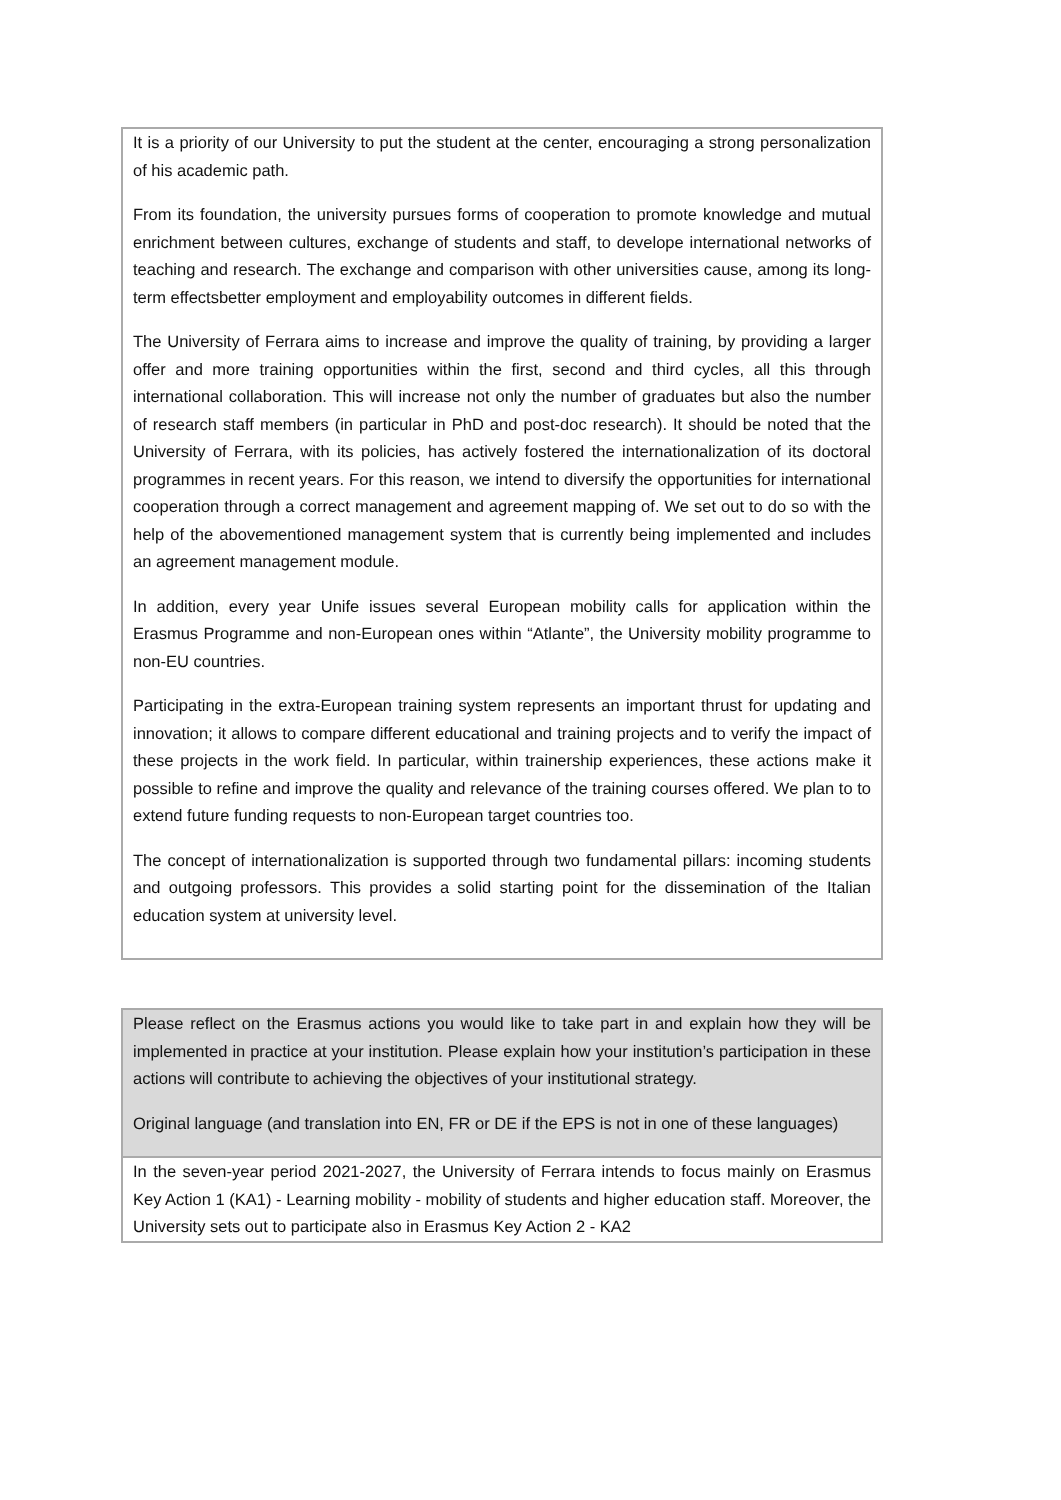It is a priority of our University to put the student at the center, encouraging a strong personalization of his academic path.
From its foundation, the university pursues forms of cooperation to promote knowledge and mutual enrichment between cultures, exchange of students and staff, to develope international networks of teaching and research. The exchange and comparison with other universities cause, among its long-term effectsbetter employment and employability outcomes in different fields.
The University of Ferrara aims to increase and improve the quality of training, by providing a larger offer and more training opportunities within the first, second and third cycles, all this through international collaboration. This will increase not only the number of graduates but also the number of research staff members (in particular in PhD and post-doc research). It should be noted that the University of Ferrara, with its policies, has actively fostered the internationalization of its doctoral programmes in recent years. For this reason, we intend to diversify the opportunities for international cooperation through a correct management and agreement mapping of. We set out to do so with the help of the abovementioned management system that is currently being implemented and includes an agreement management module.
In addition, every year Unife issues several European mobility calls for application within the Erasmus Programme and non-European ones within “Atlante”, the University mobility programme to non-EU countries.
Participating in the extra-European training system represents an important thrust for updating and innovation; it allows to compare different educational and training projects and to verify the impact of these projects in the work field. In particular, within trainership experiences, these actions make it possible to refine and improve the quality and relevance of the training courses offered. We plan to to extend future funding requests to non-European target countries too.
The concept of internationalization is supported through two fundamental pillars: incoming students and outgoing professors. This provides a solid starting point for the dissemination of the Italian education system at university level.
Please reflect on the Erasmus actions you would like to take part in and explain how they will be implemented in practice at your institution. Please explain how your institution’s participation in these actions will contribute to achieving the objectives of your institutional strategy.
Original language (and translation into EN, FR or DE if the EPS is not in one of these languages)
In the seven-year period 2021-2027, the University of Ferrara intends to focus mainly on Erasmus Key Action 1 (KA1) - Learning mobility - mobility of students and higher education staff. Moreover, the University sets out to participate also in Erasmus Key Action 2 - KA2